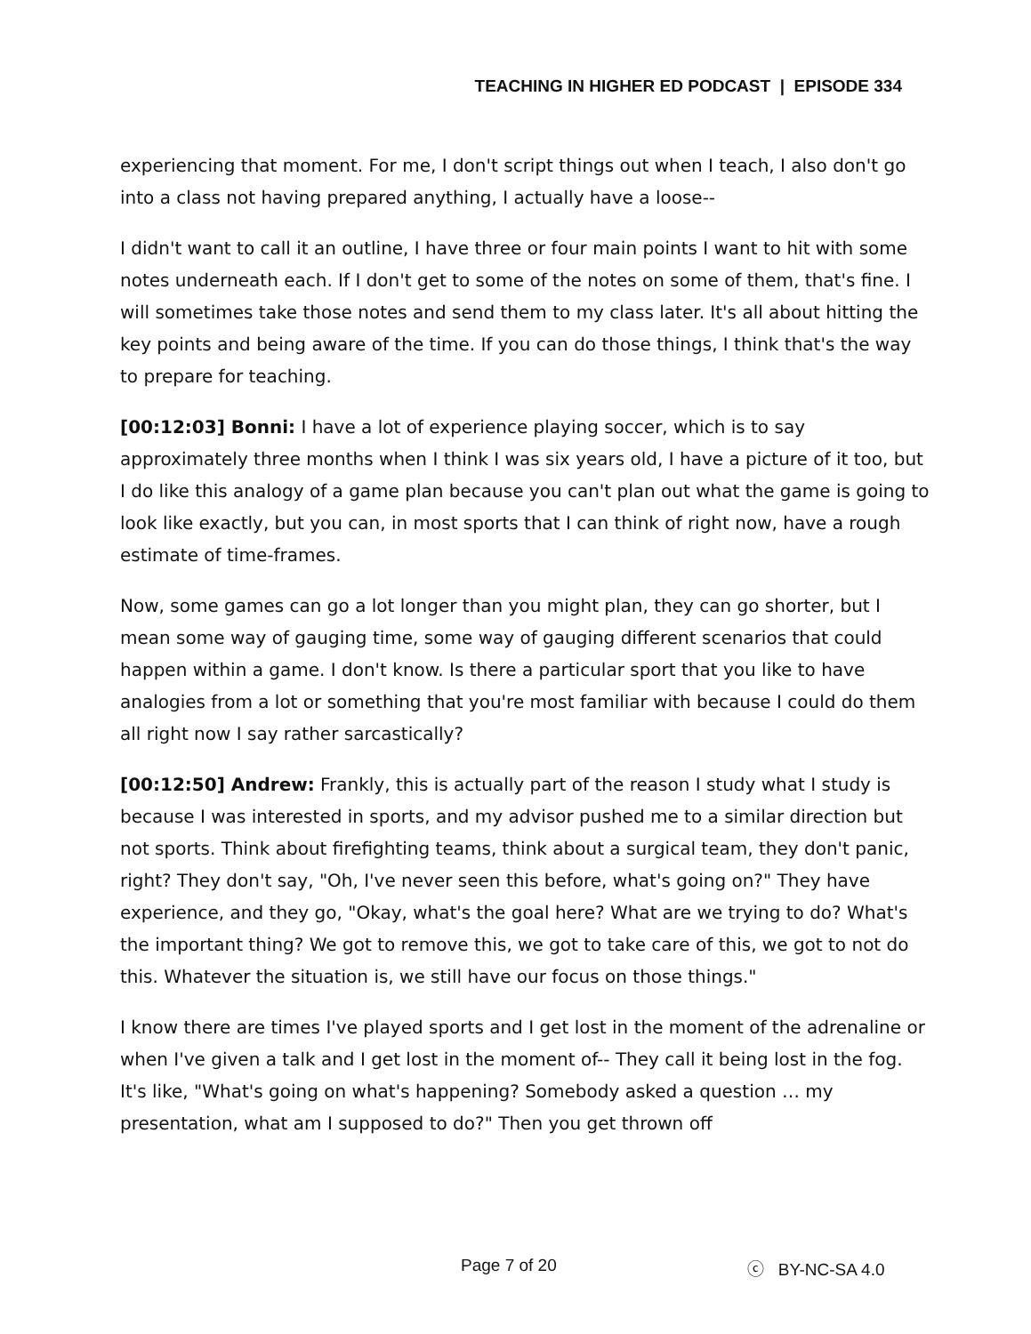TEACHING IN HIGHER ED PODCAST | EPISODE 334
experiencing that moment. For me, I don't script things out when I teach, I also don't go into a class not having prepared anything, I actually have a loose--
I didn't want to call it an outline, I have three or four main points I want to hit with some notes underneath each. If I don't get to some of the notes on some of them, that's fine. I will sometimes take those notes and send them to my class later. It's all about hitting the key points and being aware of the time. If you can do those things, I think that's the way to prepare for teaching.
[00:12:03] Bonni: I have a lot of experience playing soccer, which is to say approximately three months when I think I was six years old, I have a picture of it too, but I do like this analogy of a game plan because you can't plan out what the game is going to look like exactly, but you can, in most sports that I can think of right now, have a rough estimate of time-frames.
Now, some games can go a lot longer than you might plan, they can go shorter, but I mean some way of gauging time, some way of gauging different scenarios that could happen within a game. I don't know. Is there a particular sport that you like to have analogies from a lot or something that you're most familiar with because I could do them all right now I say rather sarcastically?
[00:12:50] Andrew: Frankly, this is actually part of the reason I study what I study is because I was interested in sports, and my advisor pushed me to a similar direction but not sports. Think about firefighting teams, think about a surgical team, they don't panic, right? They don't say, "Oh, I've never seen this before, what's going on?" They have experience, and they go, "Okay, what's the goal here? What are we trying to do? What's the important thing? We got to remove this, we got to take care of this, we got to not do this. Whatever the situation is, we still have our focus on those things."
I know there are times I've played sports and I get lost in the moment of the adrenaline or when I've given a talk and I get lost in the moment of-- They call it being lost in the fog. It's like, "What's going on what's happening? Somebody asked a question … my presentation, what am I supposed to do?" Then you get thrown off
Page 7 of 20 ⓒ BY-NC-SA 4.0